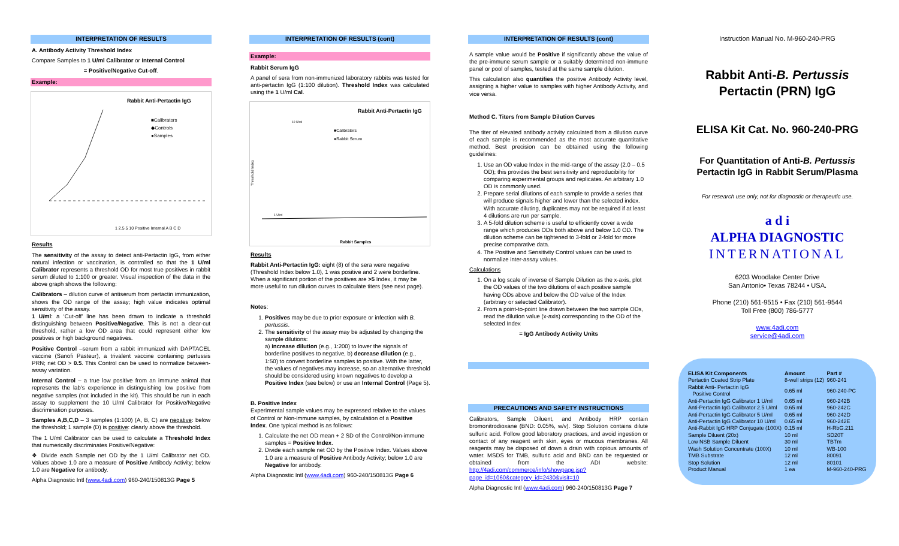INTERPRETATION OF RESULTS
A. Antibody Activity Threshold Index
Compare Samples to 1 U/ml Calibrator or Internal Control
= Positive/Negative Cut-off.
Example:
Rabbit Anti-Pertactin IgG
■Calibrators
◆Controls
●Samples
1 2.5 5 10 Positive Internal A B C D
Results
The sensitivity of the assay to detect anti-Pertactin IgG, from either natural infection or vaccination, is controlled so that the 1 U/ml Calibrator represents a threshold OD for most true positives in rabbit serum diluted to 1:100 or greater. Visual inspection of the data in the above graph shows the following:
Calibrators – dilution curve of antiserum from pertactin immunization, shows the OD range of the assay; high value indicates optimal sensitivity of the assay.
1 U/ml: a ‘Cut-off’ line has been drawn to indicate a threshold distinguishing between Positive/Negative. This is not a clear-cut threshold, rather a low OD area that could represent either low positives or high background negatives.
Positive Control –serum from a rabbit immunized with DAPTACEL vaccine (Sanofi Pasteur), a trivalent vaccine containing pertussis PRN; net OD > 0.5. This Control can be used to normalize between-assay variation.
Internal Control – a true low positive from an immune animal that represents the lab’s experience in distinguishing low positive from negative samples (not included in the kit). This should be run in each assay to supplement the 10 U/ml Calibrator for Positive/Negative discrimination purposes.
Samples A,B,C,D – 3 samples (1:100) (A, B, C) are negative: below the threshold; 1 sample (D) is positive: clearly above the threshold.
The 1 U/ml Calibrator can be used to calculate a Threshold Index that numerically discriminates Positive/Negative:
❖ Divide each Sample net OD by the 1 U/ml Calibrator net OD. Values above 1.0 are a measure of Positive Antibody Activity; below 1.0 are Negative for antibody.
Alpha Diagnostic Intl (www.4adi.com) 960-240/150813G Page 5
INTERPRETATION OF RESULTS (cont)
Example:
Rabbit Serum IgG
A panel of sera from non-immunized laboratory rabbits was tested for anti-pertactin IgG (1:100 dilution). Threshold Index was calculated using the 1 U/ml Cal.
Rabbit Anti-Pertactin IgG
10 U/ml
1 U/ml
■Calibrators
●Rabbit Serum
Threshold Index
Rabbit Samples
Results
Rabbit Anti-Pertactin IgG: eight (8) of the sera were negative (Threshold Index below 1.0), 1 was positive and 2 were borderline. When a significant portion of the positives are >5 Index, it may be more useful to run dilution curves to calculate titers (see next page).
Notes:
1. Positives may be due to prior exposure or infection with B. pertussis.
2. The sensitivity of the assay may be adjusted by changing the sample dilutions:
a) increase dilution (e.g., 1:200) to lower the signals of borderline positives to negative, b) decrease dilution (e.g., 1:50) to convert borderline samples to positive. With the latter, the values of negatives may increase, so an alternative threshold should be considered using known negatives to develop a Positive Index (see below) or use an Internal Control (Page 5).
B. Positive Index
Experimental sample values may be expressed relative to the values of Control or Non-immune samples, by calculation of a Positive Index. One typical method is as follows:
1. Calculate the net OD mean + 2 SD of the Control/Non-immune samples = Positive Index.
2. Divide each sample net OD by the Positive Index. Values above 1.0 are a measure of Positive Antibody Activity; below 1.0 are Negative for antibody.
Alpha Diagnostic Intl (www.4adi.com) 960-240/150813G Page 6
INTERPRETATION OF RESULTS (cont)
A sample value would be Positive if significantly above the value of the pre-immune serum sample or a suitably determined non-immune panel or pool of samples, tested at the same sample dilution.
This calculation also quantifies the positive Antibody Activity level, assigning a higher value to samples with higher Antibody Activity, and vice versa.
Method C. Titers from Sample Dilution Curves
The titer of elevated antibody activity calculated from a dilution curve of each sample is recommended as the most accurate quantitative method. Best precision can be obtained using the following guidelines:
1. Use an OD value Index in the mid-range of the assay (2.0 – 0.5 OD); this provides the best sensitivity and reproducibility for comparing experimental groups and replicates. An arbitrary 1.0 OD is commonly used.
2. Prepare serial dilutions of each sample to provide a series that will produce signals higher and lower than the selected index. With accurate diluting, duplicates may not be required if at least 4 dilutions are run per sample.
3. A 5-fold dilution scheme is useful to efficiently cover a wide range which produces ODs both above and below 1.0 OD. The dilution scheme can be tightened to 3-fold or 2-fold for more precise comparative data.
4. The Positive and Sensitivity Control values can be used to normalize inter-assay values.
Calculations
1. On a log scale of inverse of Sample Dilution as the x-axis, plot the OD values of the two dilutions of each positive sample having ODs above and below the OD value of the Index (arbitrary or selected Calibrator).
2. From a point-to-point line drawn between the two sample ODs, read the dilution value (x-axis) corresponding to the OD of the selected Index
= IgG Antibody Activity Units
PRECAUTIONS AND SAFETY INSTRUCTIONS
Calibrators, Sample Diluent, and Antibody HRP contain bromonitrodioxane (BND: 0.05%, w/v). Stop Solution contains dilute sulfuric acid. Follow good laboratory practices, and avoid ingestion or contact of any reagent with skin, eyes or mucous membranes. All reagents may be disposed of down a drain with copious amounts of water. MSDS for TMB, sulfuric acid and BND can be requested or obtained from the ADI website: http://4adi.com/commerce/info/showpage.jsp?page_id=1060&category_id=2430&visit=10
Alpha Diagnostic Intl (www.4adi.com) 960-240/150813G Page 7
Instruction Manual No. M-960-240-PRG
Rabbit Anti-B. Pertussis
Pertactin (PRN) IgG
ELISA Kit Cat. No. 960-240-PRG
For Quantitation of Anti-B. Pertussis
Pertactin IgG in Rabbit Serum/Plasma
For research use only, not for diagnostic or therapeutic use.
a d i
ALPHA DIAGNOSTIC
INTERNATIONAL
6203 Woodlake Center Drive
San Antonio• Texas 78244 • USA.
Phone (210) 561-9515 • Fax (210) 561-9544
Toll Free (800) 786-5777
www.4adi.com
service@4adi.com
| ELISA Kit Components | Amount | Part # |
| --- | --- | --- |
| Pertactin Coated Strip Plate | 8-well strips (12) | 960-241 |
| Rabbit Anti- Pertactin IgG Positive Control | 0.65 ml | 960-240-PC |
| Anti-Pertactin IgG Calibrator 1 U/ml | 0.65 ml | 960-242B |
| Anti-Pertactin IgG Calibrator 2.5 U/ml | 0.65 ml | 960-242C |
| Anti-Pertactin IgG Calibrator 5 U/ml | 0.65 ml | 960-242D |
| Anti-Pertactin IgG Calibrator 10 U/ml | 0.65 ml | 960-242E |
| Anti-Rabbit IgG HRP Conjugate (100X) | 0.15 ml | H-RbG.211 |
| Sample Diluent (20x) | 10 ml | SD20T |
| Low NSB Sample Diluent | 30 ml | TBTm |
| Wash Solution Concentrate (100X) | 10 ml | WB-100 |
| TMB Substrate | 12 ml | 80091 |
| Stop Solution | 12 ml | 80101 |
| Product Manual | 1 ea | M-960-240-PRG |